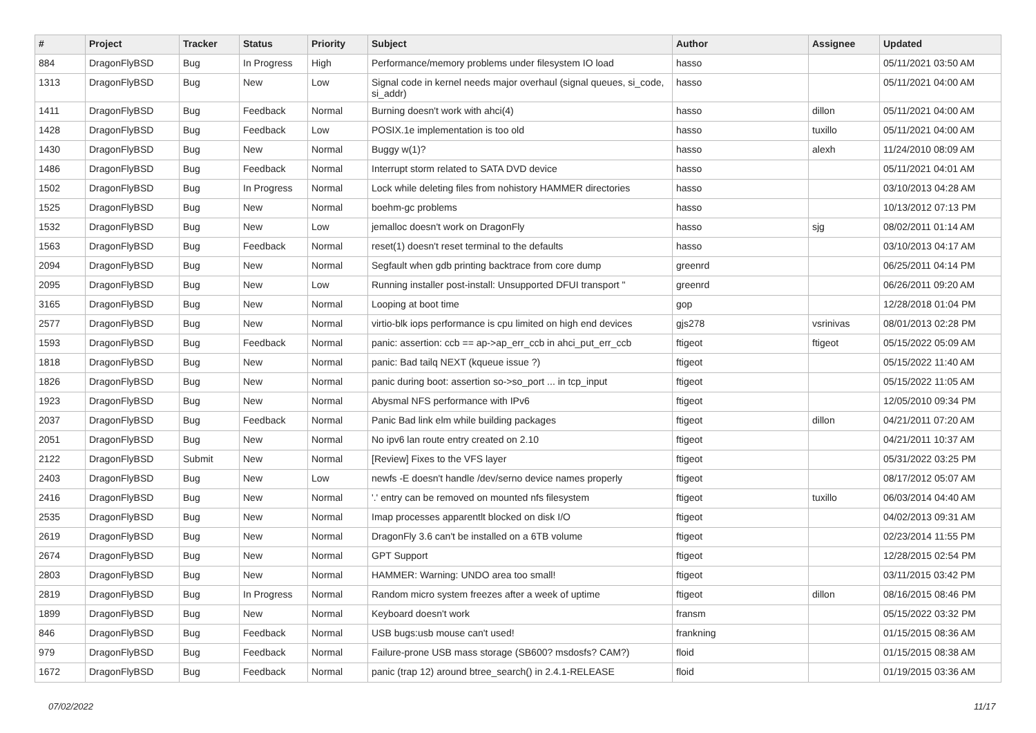| # | Project | Tracker | Status | Priority | Subject | Author | Assignee | Updated |
| --- | --- | --- | --- | --- | --- | --- | --- | --- |
| 884 | DragonFlyBSD | Bug | In Progress | High | Performance/memory problems under filesystem IO load | hasso | | 05/11/2021 03:50 AM |
| 1313 | DragonFlyBSD | Bug | New | Low | Signal code in kernel needs major overhaul (signal queues, si_code, si_addr) | hasso | | 05/11/2021 04:00 AM |
| 1411 | DragonFlyBSD | Bug | Feedback | Normal | Burning doesn't work with ahci(4) | hasso | dillon | 05/11/2021 04:00 AM |
| 1428 | DragonFlyBSD | Bug | Feedback | Low | POSIX.1e implementation is too old | hasso | tuxillo | 05/11/2021 04:00 AM |
| 1430 | DragonFlyBSD | Bug | New | Normal | Buggy w(1)? | hasso | alexh | 11/24/2010 08:09 AM |
| 1486 | DragonFlyBSD | Bug | Feedback | Normal | Interrupt storm related to SATA DVD device | hasso | | 05/11/2021 04:01 AM |
| 1502 | DragonFlyBSD | Bug | In Progress | Normal | Lock while deleting files from nohistory HAMMER directories | hasso | | 03/10/2013 04:28 AM |
| 1525 | DragonFlyBSD | Bug | New | Normal | boehm-gc problems | hasso | | 10/13/2012 07:13 PM |
| 1532 | DragonFlyBSD | Bug | New | Low | jemalloc doesn't work on DragonFly | hasso | sjg | 08/02/2011 01:14 AM |
| 1563 | DragonFlyBSD | Bug | Feedback | Normal | reset(1) doesn't reset terminal to the defaults | hasso | | 03/10/2013 04:17 AM |
| 2094 | DragonFlyBSD | Bug | New | Normal | Segfault when gdb printing backtrace from core dump | greenrd | | 06/25/2011 04:14 PM |
| 2095 | DragonFlyBSD | Bug | New | Low | Running installer post-install: Unsupported DFUI transport " | greenrd | | 06/26/2011 09:20 AM |
| 3165 | DragonFlyBSD | Bug | New | Normal | Looping at boot time | gop | | 12/28/2018 01:04 PM |
| 2577 | DragonFlyBSD | Bug | New | Normal | virtio-blk iops performance is cpu limited on high end devices | gjs278 | vsrinivas | 08/01/2013 02:28 PM |
| 1593 | DragonFlyBSD | Bug | Feedback | Normal | panic: assertion: ccb == ap->ap_err_ccb in ahci_put_err_ccb | ftigeot | ftigeot | 05/15/2022 05:09 AM |
| 1818 | DragonFlyBSD | Bug | New | Normal | panic: Bad tailq NEXT (kqueue issue ?) | ftigeot | | 05/15/2022 11:40 AM |
| 1826 | DragonFlyBSD | Bug | New | Normal | panic during boot: assertion so->so_port ... in tcp_input | ftigeot | | 05/15/2022 11:05 AM |
| 1923 | DragonFlyBSD | Bug | New | Normal | Abysmal NFS performance with IPv6 | ftigeot | | 12/05/2010 09:34 PM |
| 2037 | DragonFlyBSD | Bug | Feedback | Normal | Panic Bad link elm while building packages | ftigeot | dillon | 04/21/2011 07:20 AM |
| 2051 | DragonFlyBSD | Bug | New | Normal | No ipv6 lan route entry created on 2.10 | ftigeot | | 04/21/2011 10:37 AM |
| 2122 | DragonFlyBSD | Submit | New | Normal | [Review] Fixes to the VFS layer | ftigeot | | 05/31/2022 03:25 PM |
| 2403 | DragonFlyBSD | Bug | New | Low | newfs -E doesn't handle /dev/serno device names properly | ftigeot | | 08/17/2012 05:07 AM |
| 2416 | DragonFlyBSD | Bug | New | Normal | '.' entry can be removed on mounted nfs filesystem | ftigeot | tuxillo | 06/03/2014 04:40 AM |
| 2535 | DragonFlyBSD | Bug | New | Normal | Imap processes apparentlt blocked on disk I/O | ftigeot | | 04/02/2013 09:31 AM |
| 2619 | DragonFlyBSD | Bug | New | Normal | DragonFly 3.6 can't be installed on a 6TB volume | ftigeot | | 02/23/2014 11:55 PM |
| 2674 | DragonFlyBSD | Bug | New | Normal | GPT Support | ftigeot | | 12/28/2015 02:54 PM |
| 2803 | DragonFlyBSD | Bug | New | Normal | HAMMER: Warning: UNDO area too small! | ftigeot | | 03/11/2015 03:42 PM |
| 2819 | DragonFlyBSD | Bug | In Progress | Normal | Random micro system freezes after a week of uptime | ftigeot | dillon | 08/16/2015 08:46 PM |
| 1899 | DragonFlyBSD | Bug | New | Normal | Keyboard doesn't work | fransm | | 05/15/2022 03:32 PM |
| 846 | DragonFlyBSD | Bug | Feedback | Normal | USB bugs:usb mouse can't used! | frankning | | 01/15/2015 08:36 AM |
| 979 | DragonFlyBSD | Bug | Feedback | Normal | Failure-prone USB mass storage (SB600? msdosfs? CAM?) | floid | | 01/15/2015 08:38 AM |
| 1672 | DragonFlyBSD | Bug | Feedback | Normal | panic (trap 12) around btree_search() in 2.4.1-RELEASE | floid | | 01/19/2015 03:36 AM |
07/02/2022 11/17